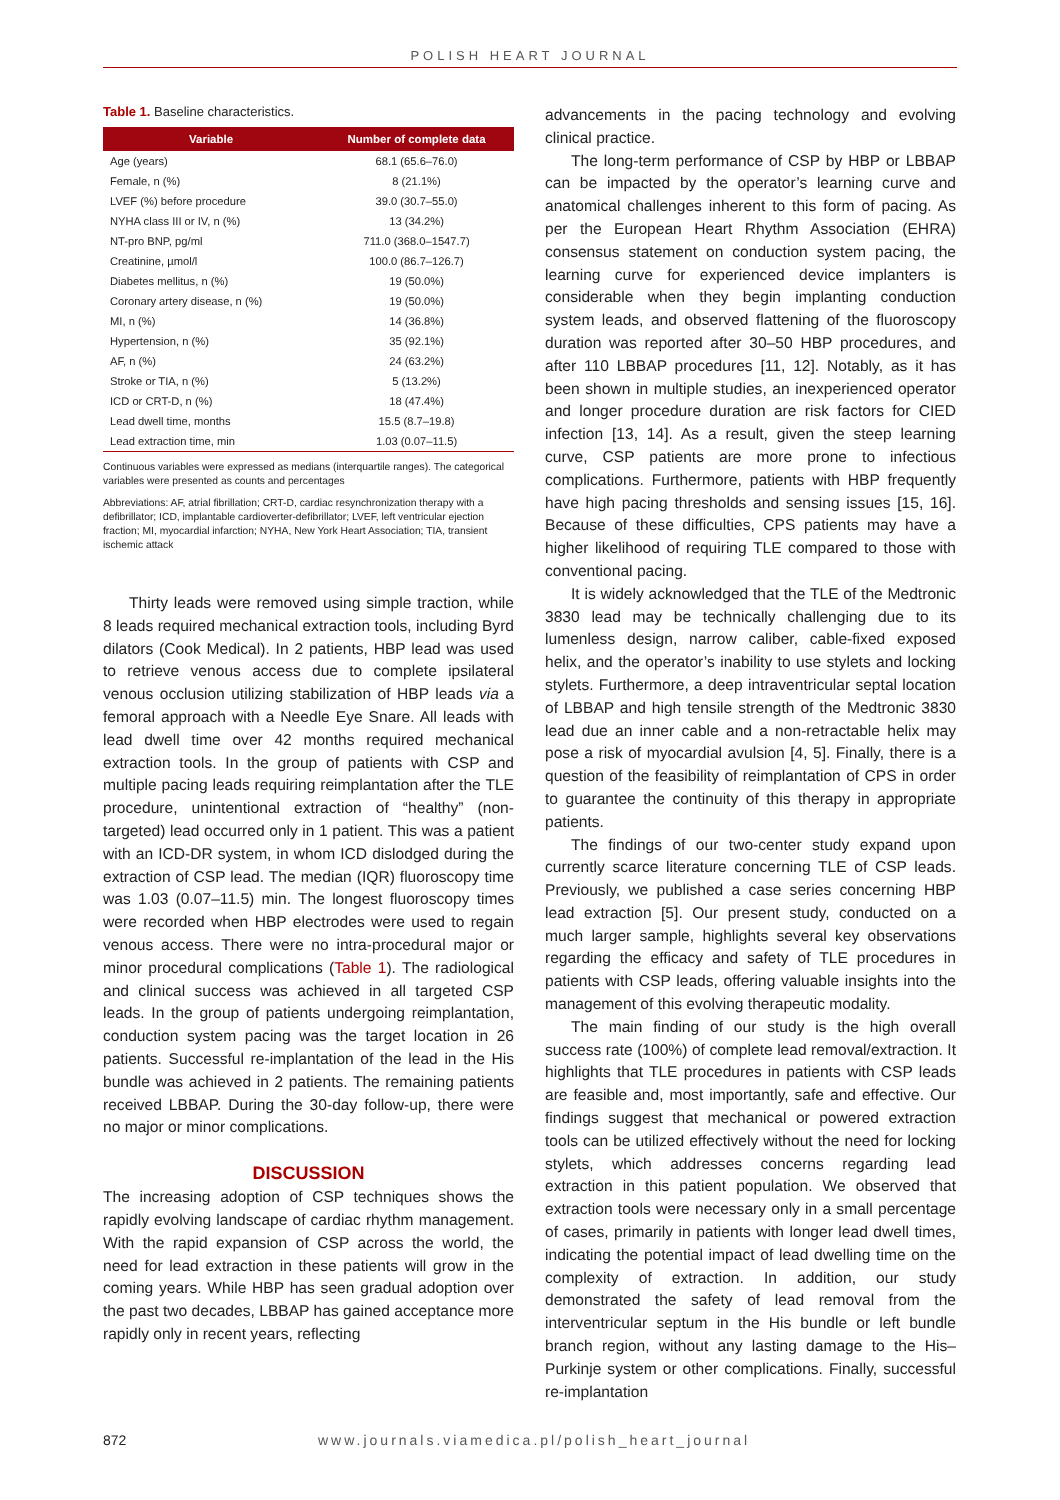POLISH HEART JOURNAL
Table 1. Baseline characteristics.
| Variable | Number of complete data |
| --- | --- |
| Age (years) | 68.1 (65.6–76.0) |
| Female, n (%) | 8 (21.1%) |
| LVEF (%) before procedure | 39.0 (30.7–55.0) |
| NYHA class III or IV, n (%) | 13 (34.2%) |
| NT-pro BNP, pg/ml | 711.0 (368.0–1547.7) |
| Creatinine, µmol/l | 100.0 (86.7–126.7) |
| Diabetes mellitus, n (%) | 19 (50.0%) |
| Coronary artery disease, n (%) | 19 (50.0%) |
| MI, n (%) | 14 (36.8%) |
| Hypertension, n (%) | 35 (92.1%) |
| AF, n (%) | 24 (63.2%) |
| Stroke or TIA, n (%) | 5 (13.2%) |
| ICD or CRT-D, n (%) | 18 (47.4%) |
| Lead dwell time, months | 15.5 (8.7–19.8) |
| Lead extraction time, min | 1.03 (0.07–11.5) |
Continuous variables were expressed as medians (interquartile ranges). The categorical variables were presented as counts and percentages
Abbreviations: AF, atrial fibrillation; CRT-D, cardiac resynchronization therapy with a defibrillator; ICD, implantable cardioverter-defibrillator; LVEF, left ventricular ejection fraction; MI, myocardial infarction; NYHA, New York Heart Association; TIA, transient ischemic attack
Thirty leads were removed using simple traction, while 8 leads required mechanical extraction tools, including Byrd dilators (Cook Medical). In 2 patients, HBP lead was used to retrieve venous access due to complete ipsilateral venous occlusion utilizing stabilization of HBP leads via a femoral approach with a Needle Eye Snare. All leads with lead dwell time over 42 months required mechanical extraction tools. In the group of patients with CSP and multiple pacing leads requiring reimplantation after the TLE procedure, unintentional extraction of “healthy” (non-targeted) lead occurred only in 1 patient. This was a patient with an ICD-DR system, in whom ICD dislodged during the extraction of CSP lead. The median (IQR) fluoroscopy time was 1.03 (0.07–11.5) min. The longest fluoroscopy times were recorded when HBP electrodes were used to regain venous access. There were no intra-procedural major or minor procedural complications (Table 1). The radiological and clinical success was achieved in all targeted CSP leads. In the group of patients undergoing reimplantation, conduction system pacing was the target location in 26 patients. Successful re-implantation of the lead in the His bundle was achieved in 2 patients. The remaining patients received LBBAP. During the 30-day follow-up, there were no major or minor complications.
DISCUSSION
The increasing adoption of CSP techniques shows the rapidly evolving landscape of cardiac rhythm management. With the rapid expansion of CSP across the world, the need for lead extraction in these patients will grow in the coming years. While HBP has seen gradual adoption over the past two decades, LBBAP has gained acceptance more rapidly only in recent years, reflecting
advancements in the pacing technology and evolving clinical practice.
The long-term performance of CSP by HBP or LBBAP can be impacted by the operator’s learning curve and anatomical challenges inherent to this form of pacing. As per the European Heart Rhythm Association (EHRA) consensus statement on conduction system pacing, the learning curve for experienced device implanters is considerable when they begin implanting conduction system leads, and observed flattening of the fluoroscopy duration was reported after 30–50 HBP procedures, and after 110 LBBAP procedures [11, 12]. Notably, as it has been shown in multiple studies, an inexperienced operator and longer procedure duration are risk factors for CIED infection [13, 14]. As a result, given the steep learning curve, CSP patients are more prone to infectious complications. Furthermore, patients with HBP frequently have high pacing thresholds and sensing issues [15, 16]. Because of these difficulties, CPS patients may have a higher likelihood of requiring TLE compared to those with conventional pacing.
It is widely acknowledged that the TLE of the Medtronic 3830 lead may be technically challenging due to its lumenless design, narrow caliber, cable-fixed exposed helix, and the operator’s inability to use stylets and locking stylets. Furthermore, a deep intraventricular septal location of LBBAP and high tensile strength of the Medtronic 3830 lead due an inner cable and a non-retractable helix may pose a risk of myocardial avulsion [4, 5]. Finally, there is a question of the feasibility of reimplantation of CPS in order to guarantee the continuity of this therapy in appropriate patients.
The findings of our two-center study expand upon currently scarce literature concerning TLE of CSP leads. Previously, we published a case series concerning HBP lead extraction [5]. Our present study, conducted on a much larger sample, highlights several key observations regarding the efficacy and safety of TLE procedures in patients with CSP leads, offering valuable insights into the management of this evolving therapeutic modality.
The main finding of our study is the high overall success rate (100%) of complete lead removal/extraction. It highlights that TLE procedures in patients with CSP leads are feasible and, most importantly, safe and effective. Our findings suggest that mechanical or powered extraction tools can be utilized effectively without the need for locking stylets, which addresses concerns regarding lead extraction in this patient population. We observed that extraction tools were necessary only in a small percentage of cases, primarily in patients with longer lead dwell times, indicating the potential impact of lead dwelling time on the complexity of extraction. In addition, our study demonstrated the safety of lead removal from the interventricular septum in the His bundle or left bundle branch region, without any lasting damage to the His–Purkinje system or other complications. Finally, successful re-implantation
872 www.journals.viamedica.pl/polish_heart_journal